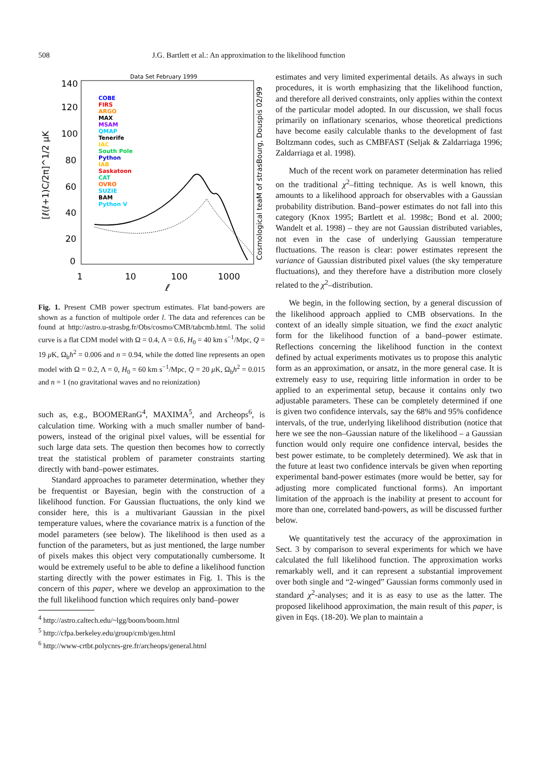508 J.G. Bartlett et al.: An approximation to the likelihood function
Data Set February 1999
140
120
100
80
60
40
20
0
1
10
100
1000
ℓ
[ℓ(ℓ+1)C/2π]^1/2 μK
Cosmological teaM of strasBourg, Douspis 02/99
COBE
FIRS
ARGO
MAX
MSAM
QMAP
Tenerife
IAC
South Pole
Python
IAB
Saskatoon
CAT
OVRO
SUZIE
BAM
Python V
Fig. 1. Present CMB power spectrum estimates. Flat band-powers are shown as a function of multipole order l. The data and references can be found at http://astro.u-strasbg.fr/Obs/cosmo/CMB/tabcmb.html. The solid curve is a flat CDM model with Ω = 0.4, Λ = 0.6, H<sub>0</sub> = 40 km s<sup>−1</sup>/Mpc, Q = 19 μ K, Ω<sub>b</sub>h<sup>2</sup> = 0.006 and n = 0.94, while the dotted line represents an open model with Ω = 0.2, Λ = 0, H<sub>0</sub> = 60 km s<sup>−1</sup>/Mpc, Q = 20 μ K, Ω<sub>b</sub>h<sup>2</sup> = 0.015 and n = 1 (no gravitational waves and no reionization)
such as, e.g., BOOMERanG<sup>4</sup>, MAXIMA<sup>5</sup>, and Archeops<sup>6</sup>, is calculation time. Working with a much smaller number of band-powers, instead of the original pixel values, will be essential for such large data sets. The question then becomes how to correctly treat the statistical problem of parameter constraints starting directly with band–power estimates.
Standard approaches to parameter determination, whether they be frequentist or Bayesian, begin with the construction of a likelihood function. For Gaussian fluctuations, the only kind we consider here, this is a multivariant Gaussian in the pixel temperature values, where the covariance matrix is a function of the model parameters (see below). The likelihood is then used as a function of the parameters, but as just mentioned, the large number of pixels makes this object very computationally cumbersome. It would be extremely useful to be able to define a likelihood function starting directly with the power estimates in Fig. 1. This is the concern of this paper, where we develop an approximation to the the full likelihood function which requires only band–power
<sup>4</sup> http://astro.caltech.edu/~lgg/boom/boom.html
<sup>5</sup> http://cfpa.berkeley.edu/group/cmb/gen.html
<sup>6</sup> http://www-crtbt.polycnrs-gre.fr/archeops/general.html
estimates and very limited experimental details. As always in such procedures, it is worth emphasizing that the likelihood function, and therefore all derived constraints, only applies within the context of the particular model adopted. In our discussion, we shall focus primarily on inflationary scenarios, whose theoretical predictions have become easily calculable thanks to the development of fast Boltzmann codes, such as CMBFAST (Seljak & Zaldarriaga 1996; Zaldarriaga et al. 1998).
Much of the recent work on parameter determination has relied on the traditional χ<sup>2</sup>–fitting technique. As is well known, this amounts to a likelihood approach for observables with a Gaussian probability distribution. Band–power estimates do not fall into this category (Knox 1995; Bartlett et al. 1998c; Bond et al. 2000; Wandelt et al. 1998) – they are not Gaussian distributed variables, not even in the case of underlying Gaussian temperature fluctuations. The reason is clear: power estimates represent the variance of Gaussian distributed pixel values (the sky temperature fluctuations), and they therefore have a distribution more closely related to the χ<sup>2</sup>–distribution.
We begin, in the following section, by a general discussion of the likelihood approach applied to CMB observations. In the context of an ideally simple situation, we find the exact analytic form for the likelihood function of a band–power estimate. Reflections concerning the likelihood function in the context defined by actual experiments motivates us to propose this analytic form as an approximation, or ansatz, in the more general case. It is extremely easy to use, requiring little information in order to be applied to an experimental setup, because it contains only two adjustable parameters. These can be completely determined if one is given two confidence intervals, say the 68% and 95% confidence intervals, of the true, underlying likelihood distribution (notice that here we see the non–Gaussian nature of the likelihood – a Gaussian function would only require one confidence interval, besides the best power estimate, to be completely determined). We ask that in the future at least two confidence intervals be given when reporting experimental band-power estimates (more would be better, say for adjusting more complicated functional forms). An important limitation of the approach is the inability at present to account for more than one, correlated band-powers, as will be discussed further below.
We quantitatively test the accuracy of the approximation in Sect. 3 by comparison to several experiments for which we have calculated the full likelihood function. The approximation works remarkably well, and it can represent a substantial improvement over both single and “2-winged” Gaussian forms commonly used in standard χ<sup>2</sup>-analyses; and it is as easy to use as the latter. The proposed likelihood approximation, the main result of this paper, is given in Eqs. (18-20). We plan to maintain a